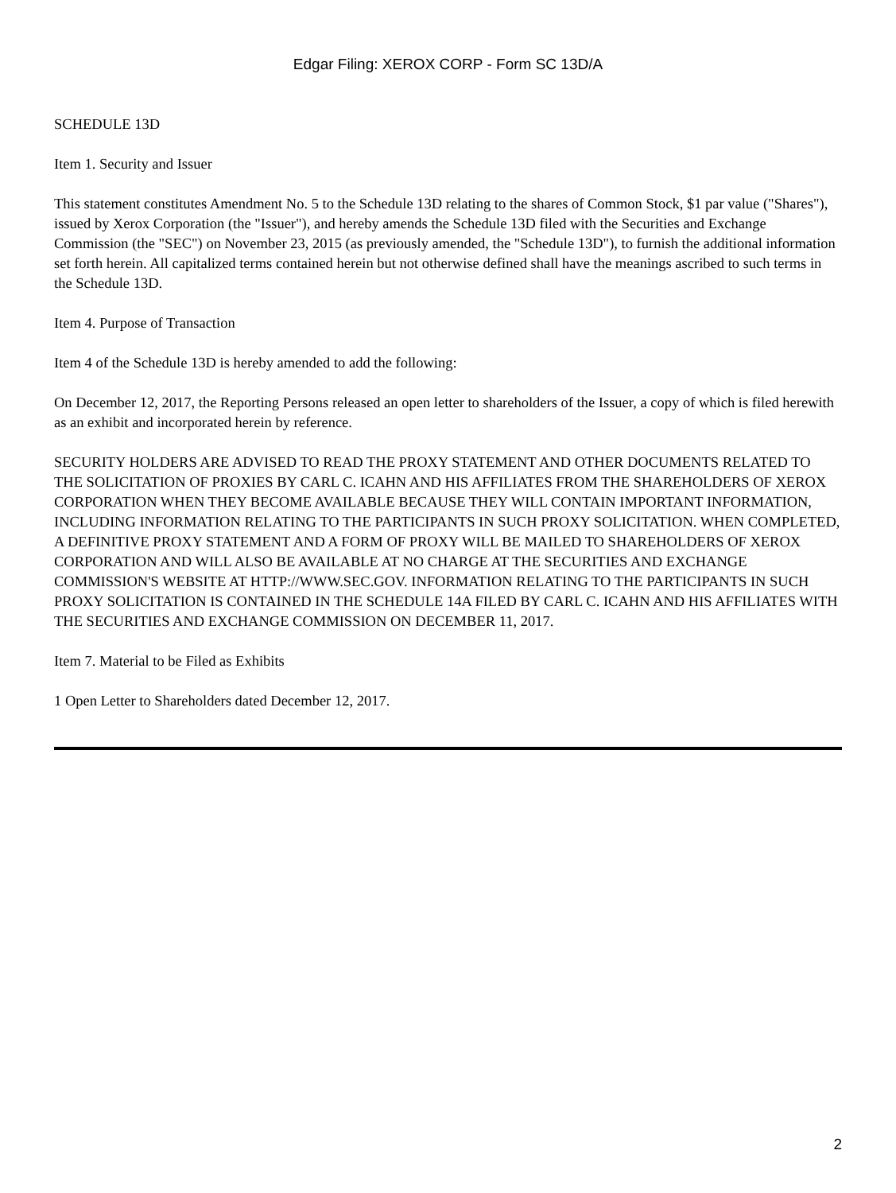Edgar Filing: XEROX CORP - Form SC 13D/A
SCHEDULE 13D
Item 1. Security and Issuer
This statement constitutes Amendment No. 5 to the Schedule 13D relating to the shares of Common Stock, $1 par value ("Shares"), issued by Xerox Corporation (the "Issuer"), and hereby amends the Schedule 13D filed with the Securities and Exchange Commission (the "SEC") on November 23, 2015 (as previously amended, the "Schedule 13D"), to furnish the additional information set forth herein. All capitalized terms contained herein but not otherwise defined shall have the meanings ascribed to such terms in the Schedule 13D.
Item 4. Purpose of Transaction
Item 4 of the Schedule 13D is hereby amended to add the following:
On December 12, 2017, the Reporting Persons released an open letter to shareholders of the Issuer, a copy of which is filed herewith as an exhibit and incorporated herein by reference.
SECURITY HOLDERS ARE ADVISED TO READ THE PROXY STATEMENT AND OTHER DOCUMENTS RELATED TO THE SOLICITATION OF PROXIES BY CARL C. ICAHN AND HIS AFFILIATES FROM THE SHAREHOLDERS OF XEROX CORPORATION WHEN THEY BECOME AVAILABLE BECAUSE THEY WILL CONTAIN IMPORTANT INFORMATION, INCLUDING INFORMATION RELATING TO THE PARTICIPANTS IN SUCH PROXY SOLICITATION. WHEN COMPLETED, A DEFINITIVE PROXY STATEMENT AND A FORM OF PROXY WILL BE MAILED TO SHAREHOLDERS OF XEROX CORPORATION AND WILL ALSO BE AVAILABLE AT NO CHARGE AT THE SECURITIES AND EXCHANGE COMMISSION'S WEBSITE AT HTTP://WWW.SEC.GOV. INFORMATION RELATING TO THE PARTICIPANTS IN SUCH PROXY SOLICITATION IS CONTAINED IN THE SCHEDULE 14A FILED BY CARL C. ICAHN AND HIS AFFILIATES WITH THE SECURITIES AND EXCHANGE COMMISSION ON DECEMBER 11, 2017.
Item 7. Material to be Filed as Exhibits
1 Open Letter to Shareholders dated December 12, 2017.
2